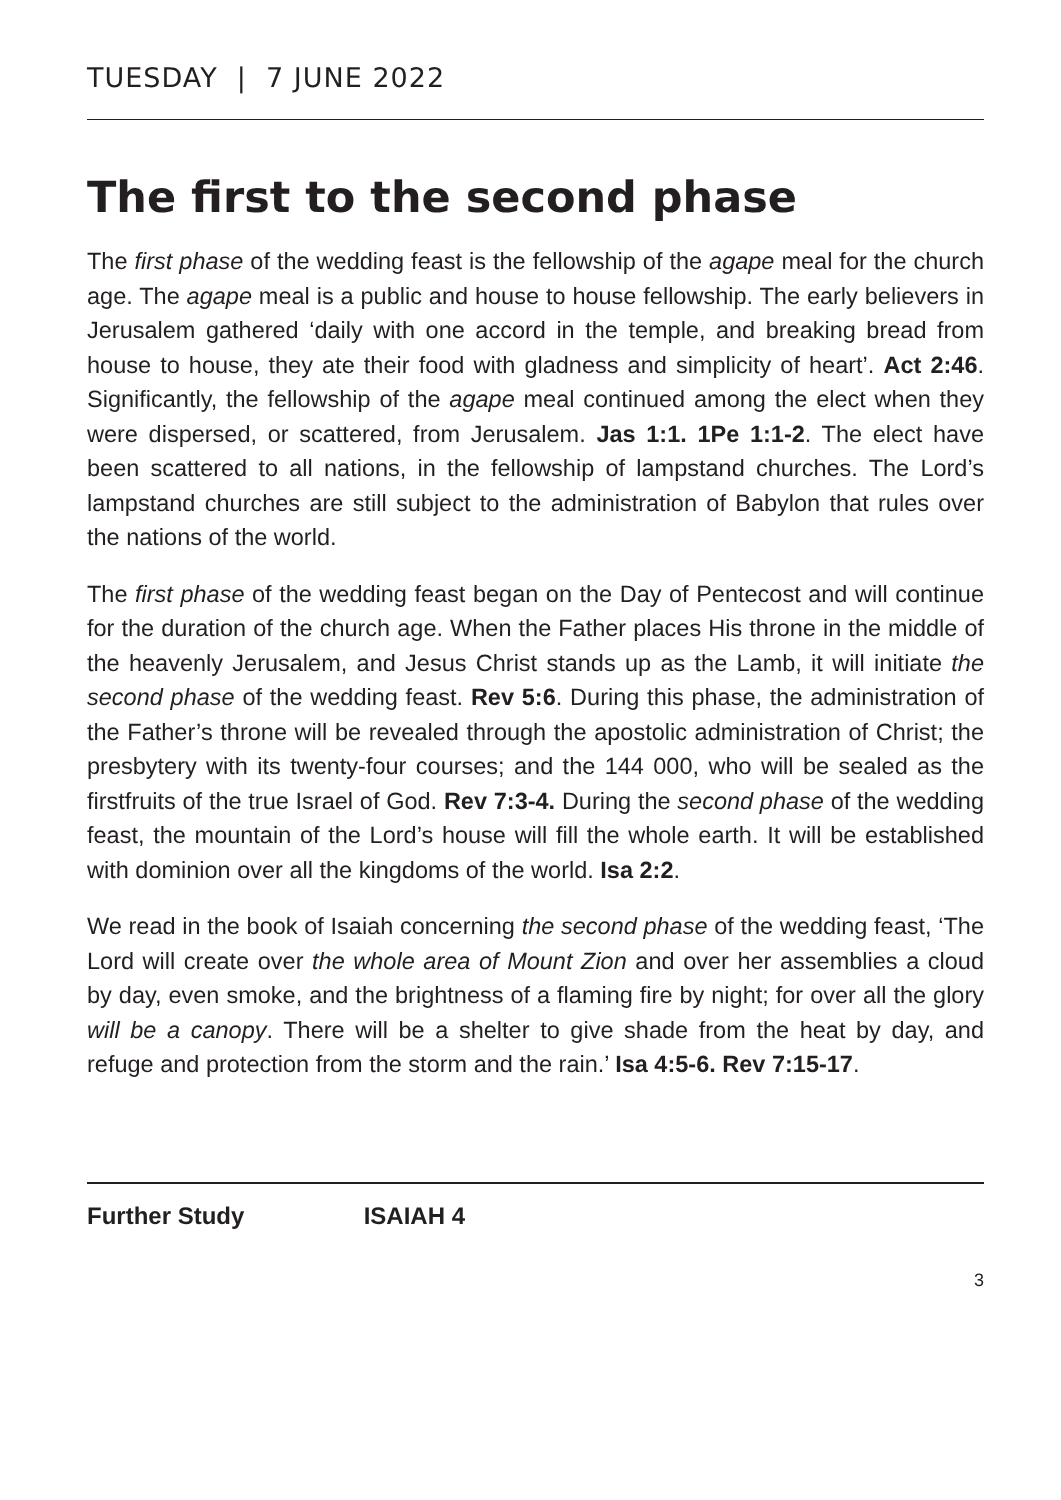TUESDAY | 7 JUNE 2022
The first to the second phase
The first phase of the wedding feast is the fellowship of the agape meal for the church age. The agape meal is a public and house to house fellowship. The early believers in Jerusalem gathered ‘daily with one accord in the temple, and breaking bread from house to house, they ate their food with gladness and simplicity of heart’. Act 2:46. Significantly, the fellowship of the agape meal continued among the elect when they were dispersed, or scattered, from Jerusalem. Jas 1:1. 1Pe 1:1-2. The elect have been scattered to all nations, in the fellowship of lampstand churches. The Lord’s lampstand churches are still subject to the administration of Babylon that rules over the nations of the world.
The first phase of the wedding feast began on the Day of Pentecost and will continue for the duration of the church age. When the Father places His throne in the middle of the heavenly Jerusalem, and Jesus Christ stands up as the Lamb, it will initiate the second phase of the wedding feast. Rev 5:6. During this phase, the administration of the Father’s throne will be revealed through the apostolic administration of Christ; the presbytery with its twenty-four courses; and the 144 000, who will be sealed as the firstfruits of the true Israel of God. Rev 7:3-4. During the second phase of the wedding feast, the mountain of the Lord’s house will fill the whole earth. It will be established with dominion over all the kingdoms of the world. Isa 2:2.
We read in the book of Isaiah concerning the second phase of the wedding feast, ‘The Lord will create over the whole area of Mount Zion and over her assemblies a cloud by day, even smoke, and the brightness of a flaming fire by night; for over all the glory will be a canopy. There will be a shelter to give shade from the heat by day, and refuge and protection from the storm and the rain.’ Isa 4:5-6. Rev 7:15-17.
Further Study ISAIAH 4
3